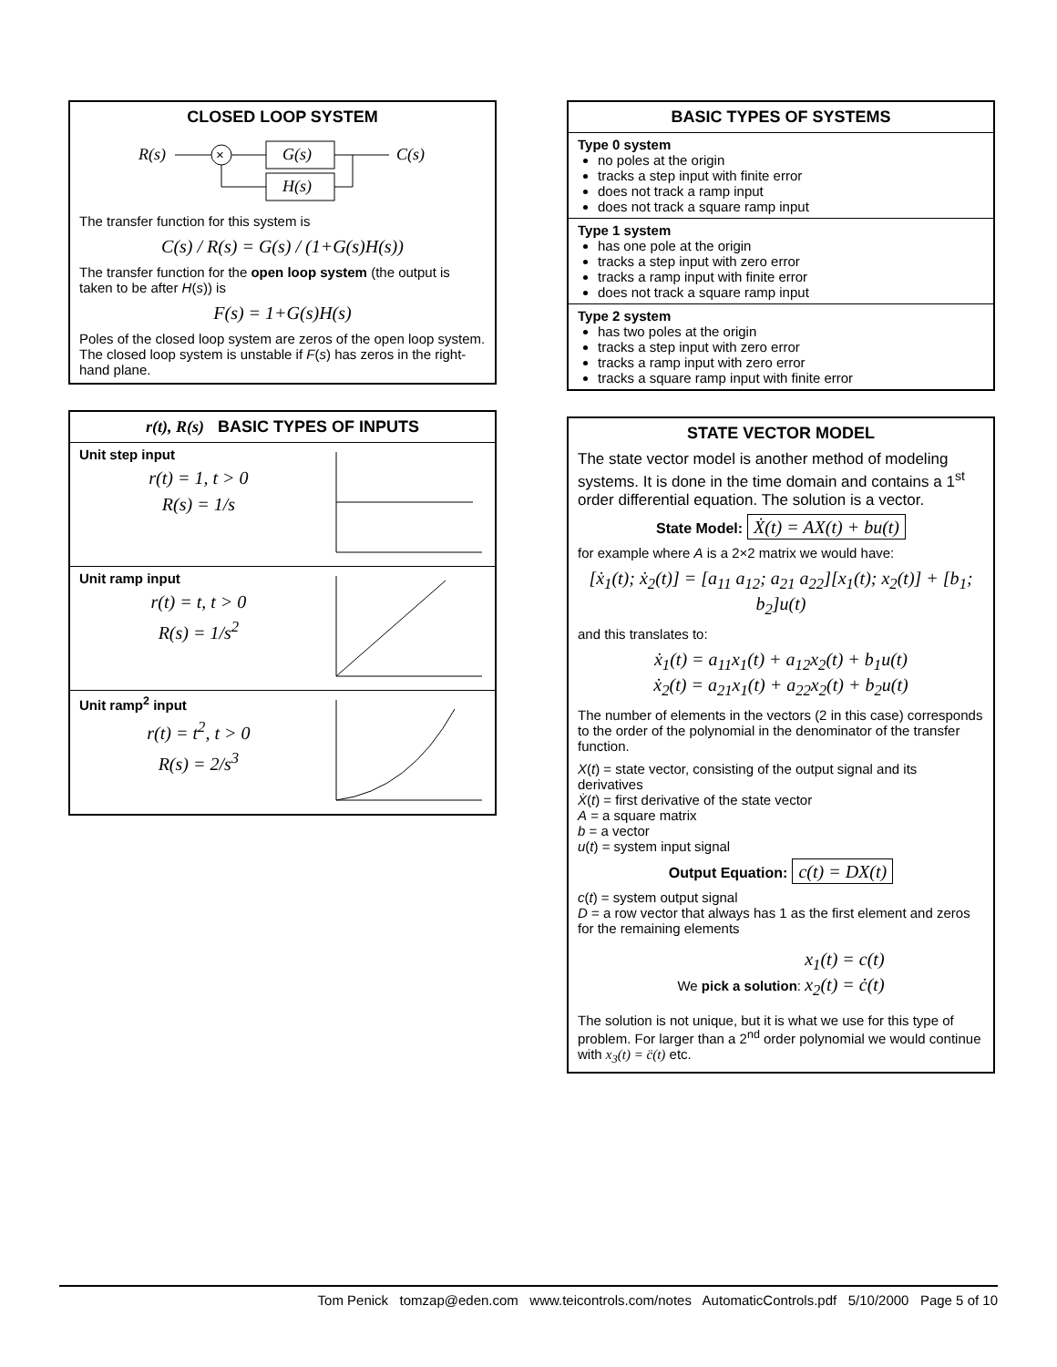CLOSED LOOP SYSTEM
R(s)
×
G(s)
C(s)
H(s)
The transfer function for this system is
C(s) / R(s) = G(s) / (1+G(s)H(s))
The transfer function for the open loop system (the output is taken to be after H(s)) is
F(s) = 1+G(s)H(s)
Poles of the closed loop system are zeros of the open loop system. The closed loop system is unstable if F(s) has zeros in the right-hand plane.
r(t), R(s) BASIC TYPES OF INPUTS
Unit step input
r(t) = 1, t > 0
R(s) = 1/s
Unit ramp input
r(t) = t, t > 0
R(s) = 1/s<sup>2</sup>
Unit ramp<sup>2</sup> input
r(t) = t<sup>2</sup>, t > 0
R(s) = 2/s<sup>3</sup>
BASIC TYPES OF SYSTEMS
Type 0 system
no poles at the origin
tracks a step input with finite error
does not track a ramp input
does not track a square ramp input
Type 1 system
has one pole at the origin
tracks a step input with zero error
tracks a ramp input with finite error
does not track a square ramp input
Type 2 system
has two poles at the origin
tracks a step input with zero error
tracks a ramp input with zero error
tracks a square ramp input with finite error
STATE VECTOR MODEL
The state vector model is another method of modeling systems. It is done in the time domain and contains a 1<sup>st</sup> order differential equation. The solution is a vector.
State Model: Ẋ(t) = AX(t) + bu(t)
for example where A is a 2×2 matrix we would have:
[ẋ<sub>1</sub>(t); ẋ<sub>2</sub>(t)] = [a<sub>11</sub> a<sub>12</sub>; a<sub>21</sub> a<sub>22</sub>][x<sub>1</sub>(t); x<sub>2</sub>(t)] + [b<sub>1</sub>; b<sub>2</sub>]u(t)
and this translates to:
ẋ<sub>1</sub>(t) = a<sub>11</sub>x<sub>1</sub>(t) + a<sub>12</sub>x<sub>2</sub>(t) + b<sub>1</sub>u(t)
ẋ<sub>2</sub>(t) = a<sub>21</sub>x<sub>1</sub>(t) + a<sub>22</sub>x<sub>2</sub>(t) + b<sub>2</sub>u(t)
The number of elements in the vectors (2 in this case) corresponds to the order of the polynomial in the denominator of the transfer function.
X(t) = state vector, consisting of the output signal and its derivatives
Ẋ(t) = first derivative of the state vector
A = a square matrix
b = a vector
u(t) = system input signal
Output Equation: c(t) = DX(t)
c(t) = system output signal
D = a row vector that always has 1 as the first element and zeros for the remaining elements
We pick a solution: x<sub>1</sub>(t) = c(t)
x<sub>2</sub>(t) = ċ(t)
The solution is not unique, but it is what we use for this type of problem. For larger than a 2<sup>nd</sup> order polynomial we would continue with x<sub>3</sub>(t) = c̈(t) etc.
Tom Penick tomzap@eden.com www.teicontrols.com/notes AutomaticControls.pdf 5/10/2000 Page 5 of 10